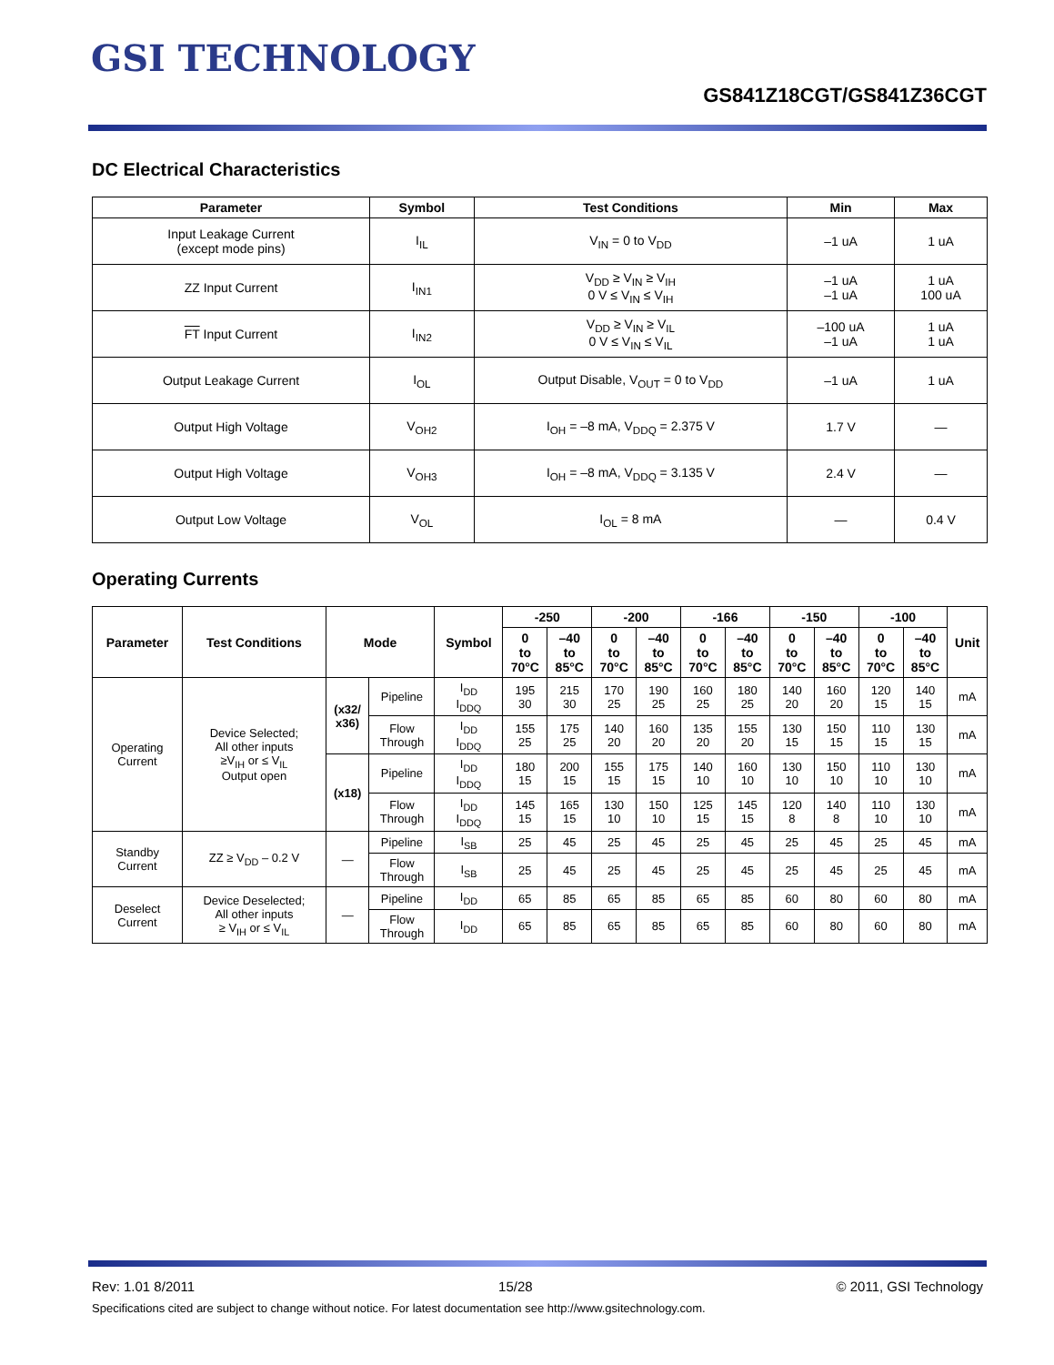GSI TECHNOLOGY
GS841Z18CGT/GS841Z36CGT
DC Electrical Characteristics
| Parameter | Symbol | Test Conditions | Min | Max |
| --- | --- | --- | --- | --- |
| Input Leakage Current (except mode pins) | I<sub>IL</sub> | V<sub>IN</sub> = 0 to V<sub>DD</sub> | –1 uA | 1 uA |
| ZZ Input Current | I<sub>IN1</sub> | V<sub>DD</sub> ≥ V<sub>IN</sub> ≥ V<sub>IH</sub> 0 V ≤ V<sub>IN</sub> ≤ V<sub>IH</sub> | –1 uA –1 uA | 1 uA 100 uA |
| FT Input Current | I<sub>IN2</sub> | V<sub>DD</sub> ≥ V<sub>IN</sub> ≥ V<sub>IL</sub> 0 V ≤ V<sub>IN</sub> ≤ V<sub>IL</sub> | –100 uA –1 uA | 1 uA 1 uA |
| Output Leakage Current | I<sub>OL</sub> | Output Disable, V<sub>OUT</sub> = 0 to V<sub>DD</sub> | –1 uA | 1 uA |
| Output High Voltage | V<sub>OH2</sub> | I<sub>OH</sub> = –8 mA, V<sub>DDQ</sub> = 2.375 V | 1.7 V | — |
| Output High Voltage | V<sub>OH3</sub> | I<sub>OH</sub> = –8 mA, V<sub>DDQ</sub> = 3.135 V | 2.4 V | — |
| Output Low Voltage | V<sub>OL</sub> | I<sub>OL</sub> = 8 mA | — | 0.4 V |
Operating Currents
| Parameter | Test Conditions | Mode | | Symbol | -250 | | -200 | | -166 | | -150 | | -100 | | Unit |
| --- | --- | --- | --- | --- | --- | --- | --- | --- | --- | --- | --- | --- | --- | --- | --- |
| | | | | | 0 to 70°C | –40 to 85°C | 0 to 70°C | –40 to 85°C | 0 to 70°C | –40 to 85°C | 0 to 70°C | –40 to 85°C | 0 to 70°C | –40 to 85°C | |
| Operating Current | Device Selected; All other inputs ≥V<sub>IH</sub> or ≤ V<sub>IL</sub> Output open | (x32/ x36) | Pipeline | I<sub>DD</sub> I<sub>DDQ</sub> | 195 30 | 215 30 | 170 25 | 190 25 | 160 25 | 180 25 | 140 20 | 160 20 | 120 15 | 140 15 | mA |
| | | | Flow Through | I<sub>DD</sub> I<sub>DDQ</sub> | 155 25 | 175 25 | 140 20 | 160 20 | 135 20 | 155 20 | 130 15 | 150 15 | 110 15 | 130 15 | mA |
| | | (x18) | Pipeline | I<sub>DD</sub> I<sub>DDQ</sub> | 180 15 | 200 15 | 155 15 | 175 15 | 140 10 | 160 10 | 130 10 | 150 10 | 110 10 | 130 10 | mA |
| | | | Flow Through | I<sub>DD</sub> I<sub>DDQ</sub> | 145 15 | 165 15 | 130 10 | 150 10 | 125 15 | 145 15 | 120 8 | 140 8 | 110 10 | 130 10 | mA |
| Standby Current | ZZ ≥ V<sub>DD</sub> – 0.2 V | — | Pipeline | I<sub>SB</sub> | 25 | 45 | 25 | 45 | 25 | 45 | 25 | 45 | 25 | 45 | mA |
| | | | Flow Through | I<sub>SB</sub> | 25 | 45 | 25 | 45 | 25 | 45 | 25 | 45 | 25 | 45 | mA |
| Deselect Current | Device Deselected; All other inputs ≥ V<sub>IH</sub> or ≤ V<sub>IL</sub> | — | Pipeline | I<sub>DD</sub> | 65 | 85 | 65 | 85 | 65 | 85 | 60 | 80 | 60 | 80 | mA |
| | | | Flow Through | I<sub>DD</sub> | 65 | 85 | 65 | 85 | 65 | 85 | 60 | 80 | 60 | 80 | mA |
Rev: 1.01 8/2011 15/28 © 2011, GSI Technology
Specifications cited are subject to change without notice. For latest documentation see http://www.gsitechnology.com.